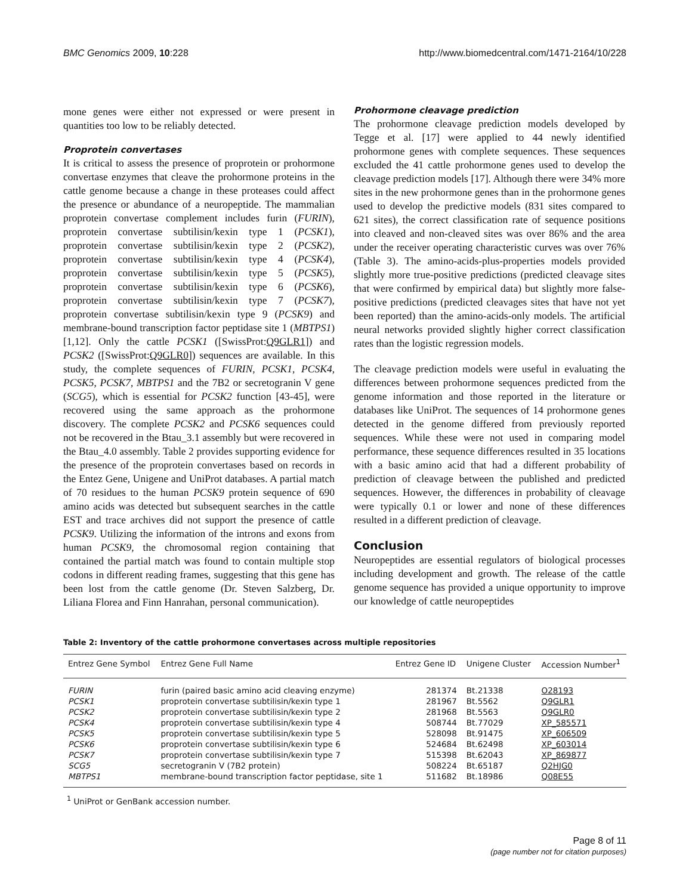BMC Genomics 2009, 10:228 http://www.biomedcentral.com/1471-2164/10/228
mone genes were either not expressed or were present in quantities too low to be reliably detected.
Proprotein convertases
It is critical to assess the presence of proprotein or prohormone convertase enzymes that cleave the prohormone proteins in the cattle genome because a change in these proteases could affect the presence or abundance of a neuropeptide. The mammalian proprotein convertase complement includes furin (FURIN), proprotein convertase subtilisin/kexin type 1 (PCSK1), proprotein convertase subtilisin/kexin type 2 (PCSK2), proprotein convertase subtilisin/kexin type 4 (PCSK4), proprotein convertase subtilisin/kexin type 5 (PCSK5), proprotein convertase subtilisin/kexin type 6 (PCSK6), proprotein convertase subtilisin/kexin type 7 (PCSK7), proprotein convertase subtilisin/kexin type 9 (PCSK9) and membrane-bound transcription factor peptidase site 1 (MBTPS1) [1,12]. Only the cattle PCSK1 ([SwissProt:Q9GLR1]) and PCSK2 ([SwissProt:Q9GLR0]) sequences are available. In this study, the complete sequences of FURIN, PCSK1, PCSK4, PCSK5, PCSK7, MBTPS1 and the 7B2 or secretogranin V gene (SCG5), which is essential for PCSK2 function [43-45], were recovered using the same approach as the prohormone discovery. The complete PCSK2 and PCSK6 sequences could not be recovered in the Btau_3.1 assembly but were recovered in the Btau_4.0 assembly. Table 2 provides supporting evidence for the presence of the proprotein convertases based on records in the Entez Gene, Unigene and UniProt databases. A partial match of 70 residues to the human PCSK9 protein sequence of 690 amino acids was detected but subsequent searches in the cattle EST and trace archives did not support the presence of cattle PCSK9. Utilizing the information of the introns and exons from human PCSK9, the chromosomal region containing that contained the partial match was found to contain multiple stop codons in different reading frames, suggesting that this gene has been lost from the cattle genome (Dr. Steven Salzberg, Dr. Liliana Florea and Finn Hanrahan, personal communication).
Prohormone cleavage prediction
The prohormone cleavage prediction models developed by Tegge et al. [17] were applied to 44 newly identified prohormone genes with complete sequences. These sequences excluded the 41 cattle prohormone genes used to develop the cleavage prediction models [17]. Although there were 34% more sites in the new prohormone genes than in the prohormone genes used to develop the predictive models (831 sites compared to 621 sites), the correct classification rate of sequence positions into cleaved and non-cleaved sites was over 86% and the area under the receiver operating characteristic curves was over 76% (Table 3). The amino-acids-plus-properties models provided slightly more true-positive predictions (predicted cleavage sites that were confirmed by empirical data) but slightly more false-positive predictions (predicted cleavages sites that have not yet been reported) than the amino-acids-only models. The artificial neural networks provided slightly higher correct classification rates than the logistic regression models.
The cleavage prediction models were useful in evaluating the differences between prohormone sequences predicted from the genome information and those reported in the literature or databases like UniProt. The sequences of 14 prohormone genes detected in the genome differed from previously reported sequences. While these were not used in comparing model performance, these sequence differences resulted in 35 locations with a basic amino acid that had a different probability of prediction of cleavage between the published and predicted sequences. However, the differences in probability of cleavage were typically 0.1 or lower and none of these differences resulted in a different prediction of cleavage.
Conclusion
Neuropeptides are essential regulators of biological processes including development and growth. The release of the cattle genome sequence has provided a unique opportunity to improve our knowledge of cattle neuropeptides
Table 2: Inventory of the cattle prohormone convertases across multiple repositories
| Entrez Gene Symbol | Entrez Gene Full Name | Entrez Gene ID | Unigene Cluster | Accession Number<sup>1</sup> |
| --- | --- | --- | --- | --- |
| FURIN | furin (paired basic amino acid cleaving enzyme) | 281374 | Bt.21338 | O28193 |
| PCSK1 | proprotein convertase subtilisin/kexin type 1 | 281967 | Bt.5562 | Q9GLR1 |
| PCSK2 | proprotein convertase subtilisin/kexin type 2 | 281968 | Bt.5563 | Q9GLR0 |
| PCSK4 | proprotein convertase subtilisin/kexin type 4 | 508744 | Bt.77029 | XP_585571 |
| PCSK5 | proprotein convertase subtilisin/kexin type 5 | 528098 | Bt.91475 | XP_606509 |
| PCSK6 | proprotein convertase subtilisin/kexin type 6 | 524684 | Bt.62498 | XP_603014 |
| PCSK7 | proprotein convertase subtilisin/kexin type 7 | 515398 | Bt.62043 | XP_869877 |
| SCG5 | secretogranin V (7B2 protein) | 508224 | Bt.65187 | Q2HJG0 |
| MBTPS1 | membrane-bound transcription factor peptidase, site 1 | 511682 | Bt.18986 | Q08E55 |
<sup>1</sup> UniProt or GenBank accession number.
Page 8 of 11
(page number not for citation purposes)